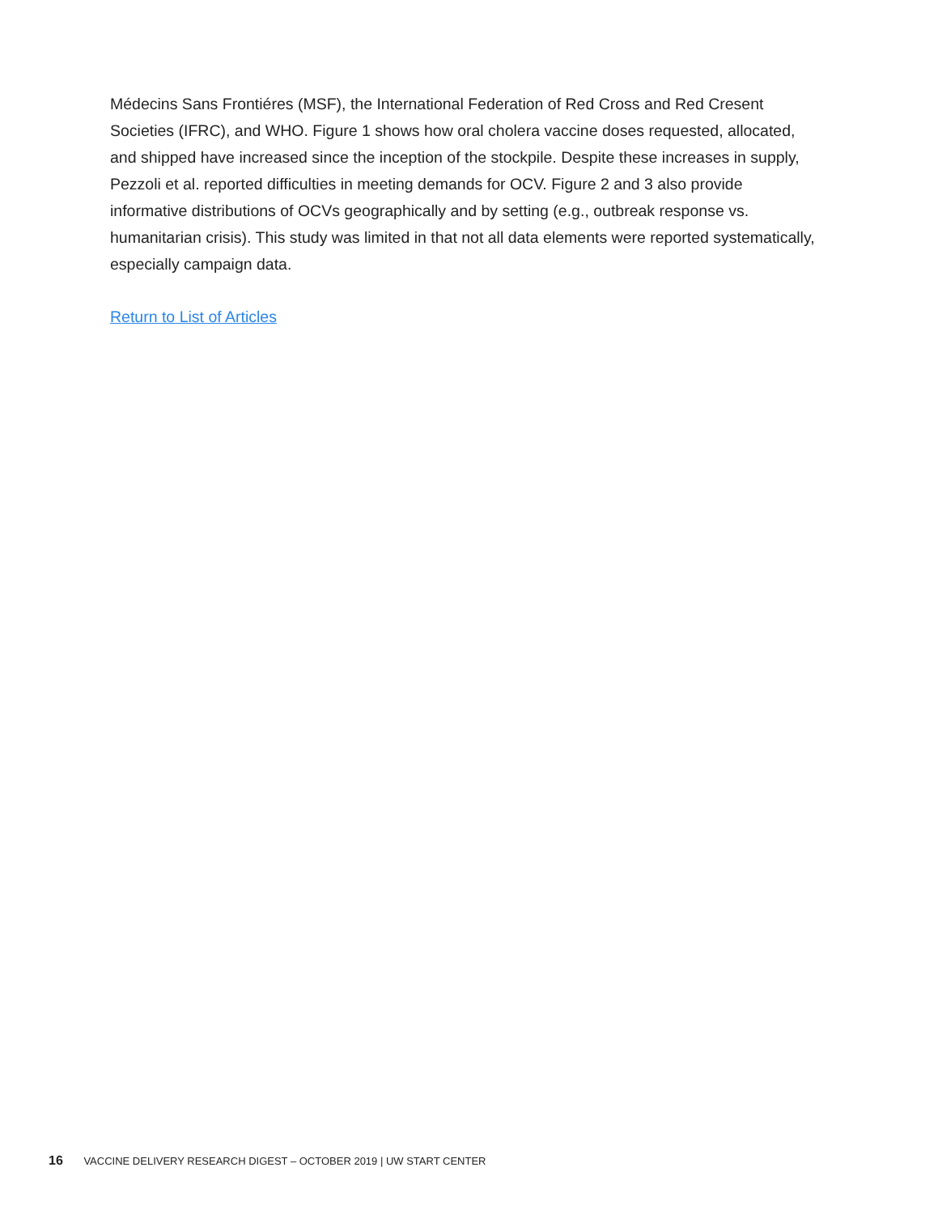Médecins Sans Frontiéres (MSF), the International Federation of Red Cross and Red Cresent Societies (IFRC), and WHO. Figure 1 shows how oral cholera vaccine doses requested, allocated, and shipped have increased since the inception of the stockpile. Despite these increases in supply, Pezzoli et al. reported difficulties in meeting demands for OCV. Figure 2 and 3 also provide informative distributions of OCVs geographically and by setting (e.g., outbreak response vs. humanitarian crisis). This study was limited in that not all data elements were reported systematically, especially campaign data.
Return to List of Articles
16 VACCINE DELIVERY RESEARCH DIGEST – OCTOBER 2019 | UW START CENTER